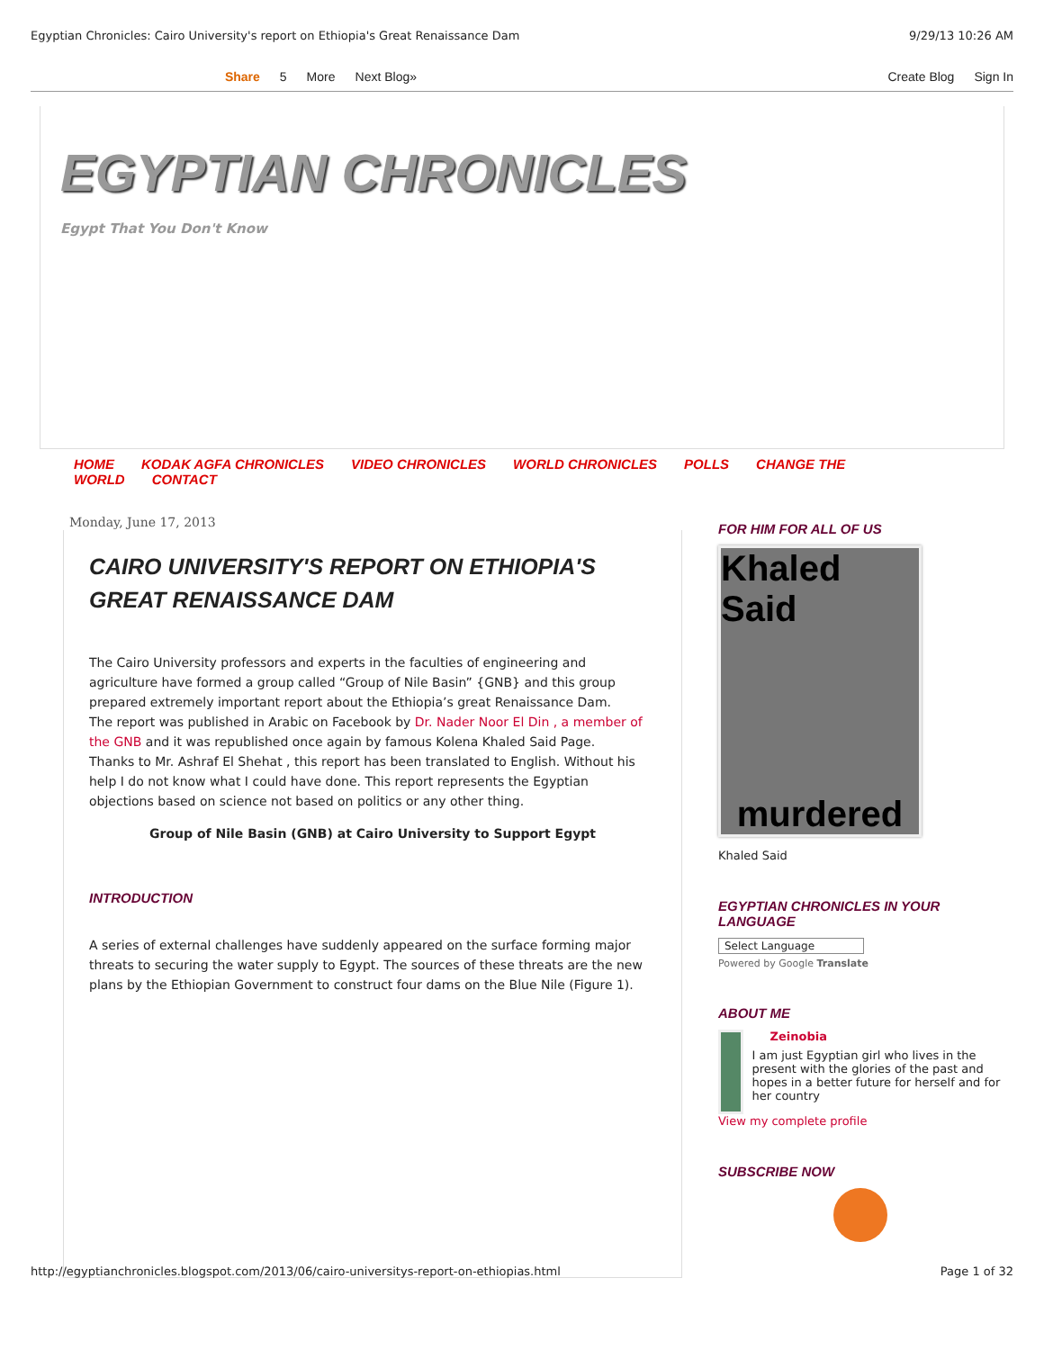Egyptian Chronicles: Cairo University's report on Ethiopia's Great Renaissance Dam 9/29/13 10:26 AM
Share 5 More Next Blog» Create Blog Sign In
EGYPTIAN CHRONICLES
Egypt That You Don't Know
HOME KODAK AGFA CHRONICLES VIDEO CHRONICLES WORLD CHRONICLES POLLS CHANGE THE WORLD CONTACT
Monday, June 17, 2013
CAIRO UNIVERSITY'S REPORT ON ETHIOPIA'S GREAT RENAISSANCE DAM
The Cairo University professors and experts in the faculties of engineering and agriculture have formed a group called “Group of Nile Basin” {GNB} and this group prepared extremely important report about the Ethiopia’s great Renaissance Dam.
The report was published in Arabic on Facebook by Dr. Nader Noor El Din , a member of the GNB and it was republished once again by famous Kolena Khaled Said Page.
Thanks to Mr. Ashraf El Shehat , this report has been translated to English. Without his help I do not know what I could have done. This report represents the Egyptian objections based on science not based on politics or any other thing.
Group of Nile Basin (GNB) at Cairo University to Support Egypt
INTRODUCTION
A series of external challenges have suddenly appeared on the surface forming major threats to securing the water supply to Egypt. The sources of these threats are the new plans by the Ethiopian Government to construct four dams on the Blue Nile (Figure 1).
FOR HIM FOR ALL OF US
Khaled Said
murdered
Khaled Said
EGYPTIAN CHRONICLES IN YOUR LANGUAGE
Select Language
Powered by Google Translate
ABOUT ME
Zeinobia
I am just Egyptian girl who lives in the present with the glories of the past and hopes in a better future for herself and for her country
View my complete profile
SUBSCRIBE NOW
http://egyptianchronicles.blogspot.com/2013/06/cairo-universitys-report-on-ethiopias.html Page 1 of 32